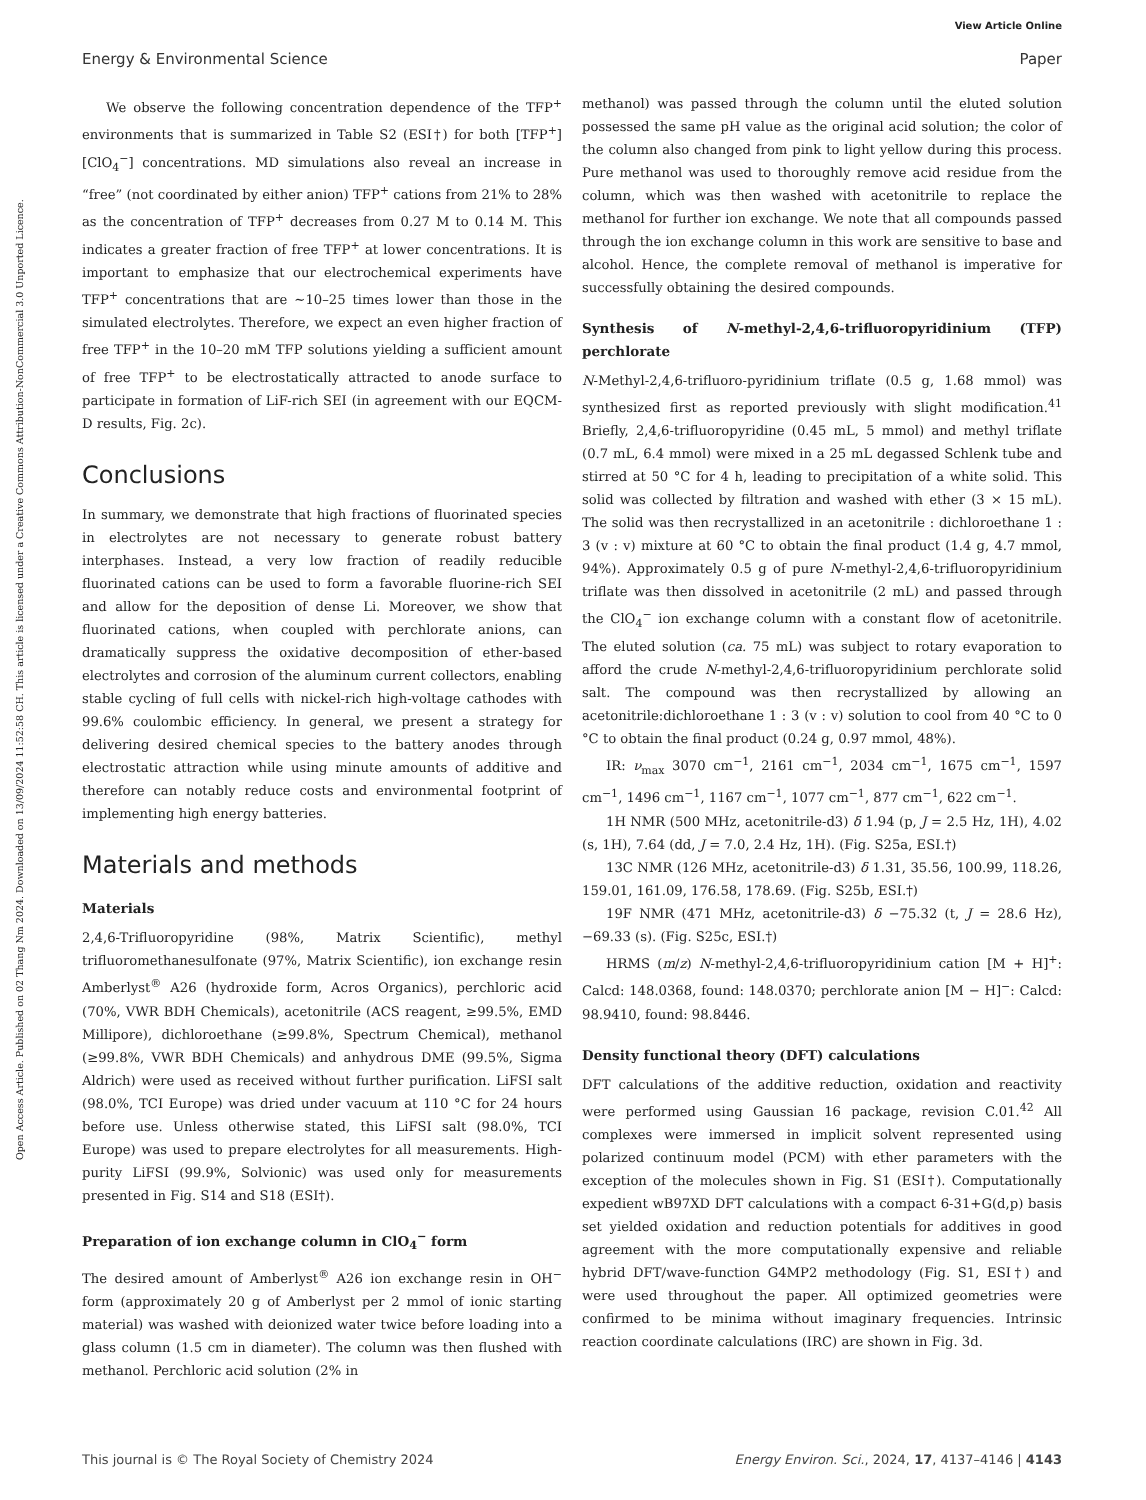View Article Online
Energy & Environmental Science Paper
Open Access Article. Published on 02 Thang Nm 2024. Downloaded on 13/09/2024 11:52:58 CH. This article is licensed under a Creative Commons Attribution-NonCommercial 3.0 Unported Licence.
We observe the following concentration dependence of the TFP<sup>+</sup> environments that is summarized in Table S2 (ESI†) for both [TFP<sup>+</sup>][ClO<sub>4</sub><sup>−</sup>] concentrations. MD simulations also reveal an increase in “free” (not coordinated by either anion) TFP<sup>+</sup> cations from 21% to 28% as the concentration of TFP<sup>+</sup> decreases from 0.27 M to 0.14 M. This indicates a greater fraction of free TFP<sup>+</sup> at lower concentrations. It is important to emphasize that our electrochemical experiments have TFP<sup>+</sup> concentrations that are ∼10–25 times lower than those in the simulated electrolytes. Therefore, we expect an even higher fraction of free TFP<sup>+</sup> in the 10–20 mM TFP solutions yielding a sufficient amount of free TFP<sup>+</sup> to be electrostatically attracted to anode surface to participate in formation of LiF-rich SEI (in agreement with our EQCM-D results, Fig. 2c).
Conclusions
In summary, we demonstrate that high fractions of fluorinated species in electrolytes are not necessary to generate robust battery interphases. Instead, a very low fraction of readily reducible fluorinated cations can be used to form a favorable fluorine-rich SEI and allow for the deposition of dense Li. Moreover, we show that fluorinated cations, when coupled with perchlorate anions, can dramatically suppress the oxidative decomposition of ether-based electrolytes and corrosion of the aluminum current collectors, enabling stable cycling of full cells with nickel-rich high-voltage cathodes with 99.6% coulombic efficiency. In general, we present a strategy for delivering desired chemical species to the battery anodes through electrostatic attraction while using minute amounts of additive and therefore can notably reduce costs and environmental footprint of implementing high energy batteries.
Materials and methods
Materials
2,4,6-Trifluoropyridine (98%, Matrix Scientific), methyl trifluoromethanesulfonate (97%, Matrix Scientific), ion exchange resin Amberlyst<sup>®</sup> A26 (hydroxide form, Acros Organics), perchloric acid (70%, VWR BDH Chemicals), acetonitrile (ACS reagent, ≥99.5%, EMD Millipore), dichloroethane (≥99.8%, Spectrum Chemical), methanol (≥99.8%, VWR BDH Chemicals) and anhydrous DME (99.5%, Sigma Aldrich) were used as received without further purification. LiFSI salt (98.0%, TCI Europe) was dried under vacuum at 110 °C for 24 hours before use. Unless otherwise stated, this LiFSI salt (98.0%, TCI Europe) was used to prepare electrolytes for all measurements. High-purity LiFSI (99.9%, Solvionic) was used only for measurements presented in Fig. S14 and S18 (ESI†).
Preparation of ion exchange column in ClO<sub>4</sub><sup>−</sup> form
The desired amount of Amberlyst<sup>®</sup> A26 ion exchange resin in OH<sup>−</sup> form (approximately 20 g of Amberlyst per 2 mmol of ionic starting material) was washed with deionized water twice before loading into a glass column (1.5 cm in diameter). The column was then flushed with methanol. Perchloric acid solution (2% in
methanol) was passed through the column until the eluted solution possessed the same pH value as the original acid solution; the color of the column also changed from pink to light yellow during this process. Pure methanol was used to thoroughly remove acid residue from the column, which was then washed with acetonitrile to replace the methanol for further ion exchange. We note that all compounds passed through the ion exchange column in this work are sensitive to base and alcohol. Hence, the complete removal of methanol is imperative for successfully obtaining the desired compounds.
Synthesis of N-methyl-2,4,6-trifluoropyridinium (TFP) perchlorate
N-Methyl-2,4,6-trifluoro-pyridinium triflate (0.5 g, 1.68 mmol) was synthesized first as reported previously with slight modification.<sup>41</sup> Briefly, 2,4,6-trifluoropyridine (0.45 mL, 5 mmol) and methyl triflate (0.7 mL, 6.4 mmol) were mixed in a 25 mL degassed Schlenk tube and stirred at 50 °C for 4 h, leading to precipitation of a white solid. This solid was collected by filtration and washed with ether (3 × 15 mL). The solid was then recrystallized in an acetonitrile : dichloroethane 1 : 3 (v : v) mixture at 60 °C to obtain the final product (1.4 g, 4.7 mmol, 94%). Approximately 0.5 g of pure N-methyl-2,4,6-trifluoropyridinium triflate was then dissolved in acetonitrile (2 mL) and passed through the ClO<sub>4</sub><sup>−</sup> ion exchange column with a constant flow of acetonitrile. The eluted solution (ca. 75 mL) was subject to rotary evaporation to afford the crude N-methyl-2,4,6-trifluoropyridinium perchlorate solid salt. The compound was then recrystallized by allowing an acetonitrile:dichloroethane 1 : 3 (v : v) solution to cool from 40 °C to 0 °C to obtain the final product (0.24 g, 0.97 mmol, 48%).
IR: ν<sub>max</sub> 3070 cm<sup>−1</sup>, 2161 cm<sup>−1</sup>, 2034 cm<sup>−1</sup>, 1675 cm<sup>−1</sup>, 1597 cm<sup>−1</sup>, 1496 cm<sup>−1</sup>, 1167 cm<sup>−1</sup>, 1077 cm<sup>−1</sup>, 877 cm<sup>−1</sup>, 622 cm<sup>−1</sup>.
1H NMR (500 MHz, acetonitrile-d3) δ 1.94 (p, J = 2.5 Hz, 1H), 4.02 (s, 1H), 7.64 (dd, J = 7.0, 2.4 Hz, 1H). (Fig. S25a, ESI.†)
13C NMR (126 MHz, acetonitrile-d3) δ 1.31, 35.56, 100.99, 118.26, 159.01, 161.09, 176.58, 178.69. (Fig. S25b, ESI.†)
19F NMR (471 MHz, acetonitrile-d3) δ −75.32 (t, J = 28.6 Hz), −69.33 (s). (Fig. S25c, ESI.†)
HRMS (m/z) N-methyl-2,4,6-trifluoropyridinium cation [M + H]<sup>+</sup>: Calcd: 148.0368, found: 148.0370; perchlorate anion [M − H]<sup>−</sup>: Calcd: 98.9410, found: 98.8446.
Density functional theory (DFT) calculations
DFT calculations of the additive reduction, oxidation and reactivity were performed using Gaussian 16 package, revision C.01.<sup>42</sup> All complexes were immersed in implicit solvent represented using polarized continuum model (PCM) with ether parameters with the exception of the molecules shown in Fig. S1 (ESI†). Computationally expedient wB97XD DFT calculations with a compact 6-31+G(d,p) basis set yielded oxidation and reduction potentials for additives in good agreement with the more computationally expensive and reliable hybrid DFT/wave-function G4MP2 methodology (Fig. S1, ESI†) and were used throughout the paper. All optimized geometries were confirmed to be minima without imaginary frequencies. Intrinsic reaction coordinate calculations (IRC) are shown in Fig. 3d.
This journal is © The Royal Society of Chemistry 2024 Energy Environ. Sci., 2024, 17, 4137–4146 | 4143